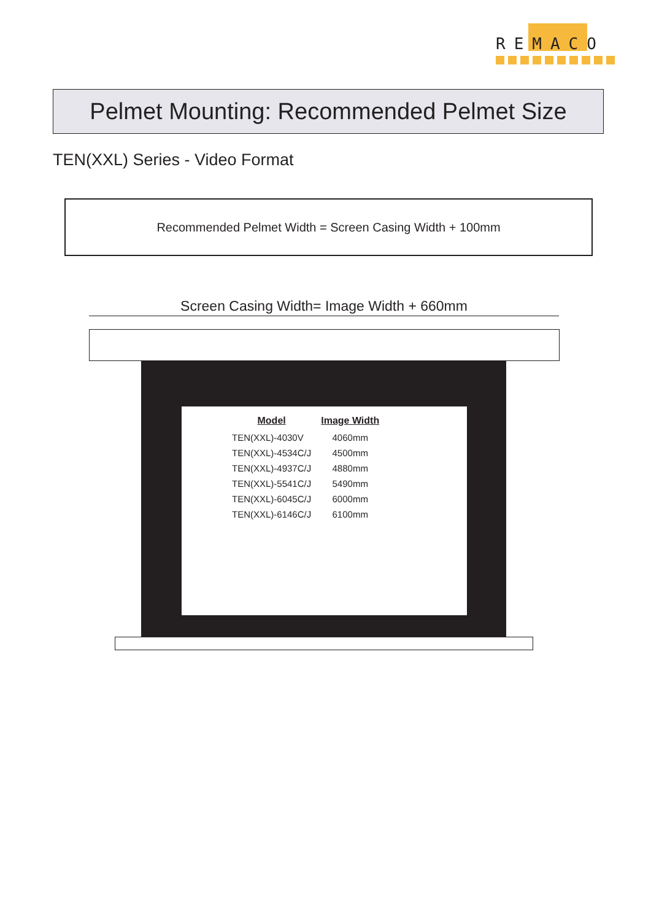REMACO
Pelmet Mounting: Recommended Pelmet Size
TEN(XXL) Series - Video Format
Recommended Pelmet Width = Screen Casing Width + 100mm
Screen Casing Width= Image Width + 660mm
| Model | Image Width |
| --- | --- |
| TEN(XXL)-4030V | 4060mm |
| TEN(XXL)-4534C/J | 4500mm |
| TEN(XXL)-4937C/J | 4880mm |
| TEN(XXL)-5541C/J | 5490mm |
| TEN(XXL)-6045C/J | 6000mm |
| TEN(XXL)-6146C/J | 6100mm |